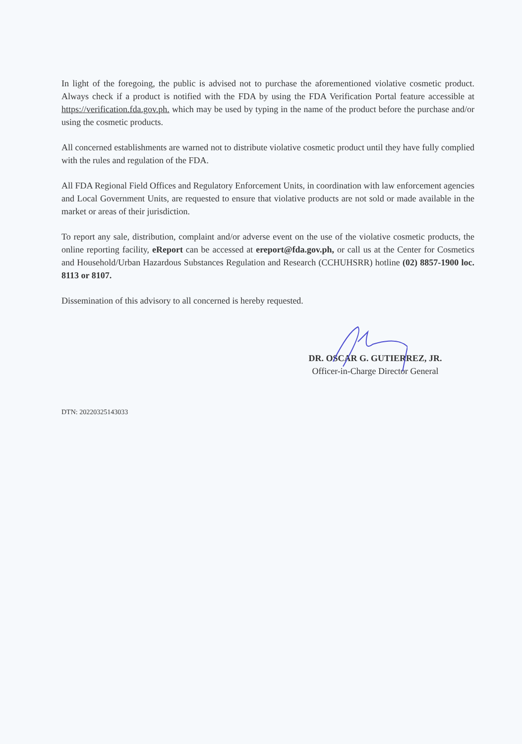In light of the foregoing, the public is advised not to purchase the aforementioned violative cosmetic product. Always check if a product is notified with the FDA by using the FDA Verification Portal feature accessible at https://verification.fda.gov.ph. which may be used by typing in the name of the product before the purchase and/or using the cosmetic products.
All concerned establishments are warned not to distribute violative cosmetic product until they have fully complied with the rules and regulation of the FDA.
All FDA Regional Field Offices and Regulatory Enforcement Units, in coordination with law enforcement agencies and Local Government Units, are requested to ensure that violative products are not sold or made available in the market or areas of their jurisdiction.
To report any sale, distribution, complaint and/or adverse event on the use of the violative cosmetic products, the online reporting facility, eReport can be accessed at ereport@fda.gov.ph, or call us at the Center for Cosmetics and Household/Urban Hazardous Substances Regulation and Research (CCHUHSRR) hotline (02) 8857-1900 loc. 8113 or 8107.
Dissemination of this advisory to all concerned is hereby requested.
DR. OSCAR G. GUTIERREZ, JR.
Officer-in-Charge Director General
DTN: 20220325143033